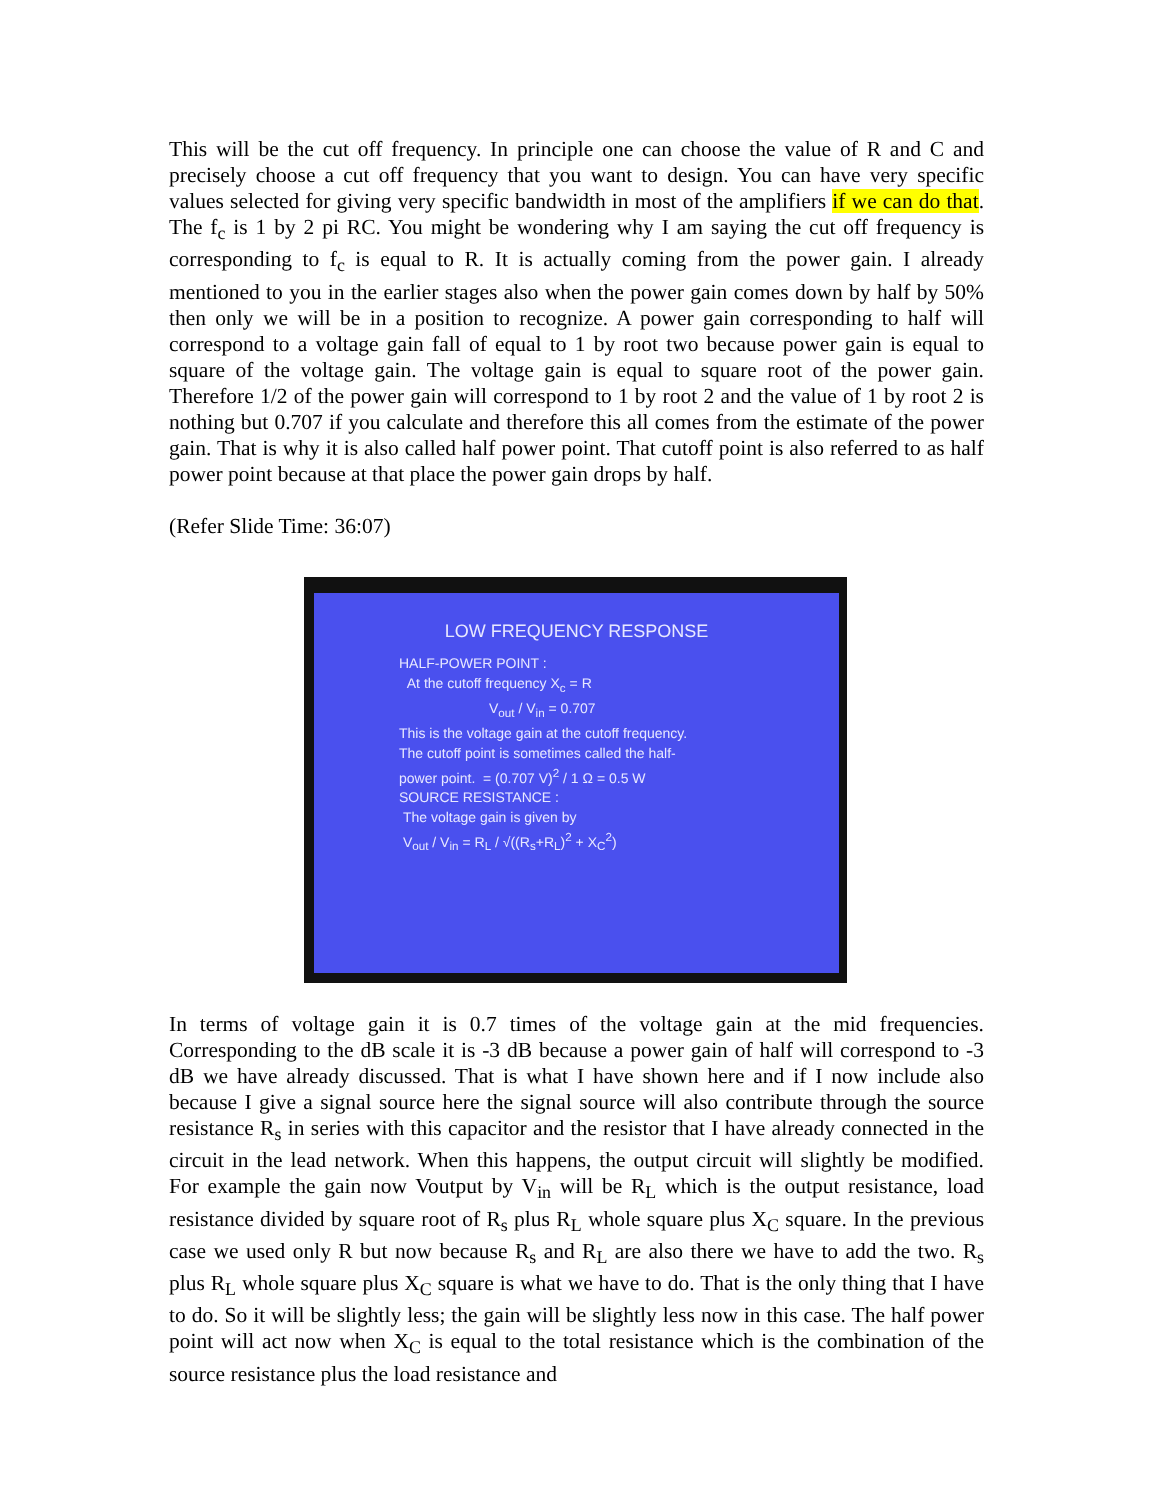This will be the cut off frequency. In principle one can choose the value of R and C and precisely choose a cut off frequency that you want to design. You can have very specific values selected for giving very specific bandwidth in most of the amplifiers if we can do that. The f<sub>c</sub> is 1 by 2 pi RC. You might be wondering why I am saying the cut off frequency is corresponding to f<sub>c</sub> is equal to R. It is actually coming from the power gain. I already mentioned to you in the earlier stages also when the power gain comes down by half by 50% then only we will be in a position to recognize. A power gain corresponding to half will correspond to a voltage gain fall of equal to 1 by root two because power gain is equal to square of the voltage gain. The voltage gain is equal to square root of the power gain. Therefore 1/2 of the power gain will correspond to 1 by root 2 and the value of 1 by root 2 is nothing but 0.707 if you calculate and therefore this all comes from the estimate of the power gain. That is why it is also called half power point. That cutoff point is also referred to as half power point because at that place the power gain drops by half.
(Refer Slide Time: 36:07)
LOW FREQUENCY RESPONSE
HALF-POWER POINT :
At the cutoff frequency X<sub>c</sub> = R
V<sub>out</sub> / V<sub>in</sub> = 0.707
This is the voltage gain at the cutoff frequency.
The cutoff point is sometimes called the half-
power point. = (0.707 V)<sup>2</sup> / 1 Ω = 0.5 W
SOURCE RESISTANCE :
The voltage gain is given by
V<sub>out</sub> / V<sub>in</sub> = R<sub>L</sub> / √((R<sub>s</sub>+R<sub>L</sub>)<sup>2</sup> + X<sub>C</sub><sup>2</sup>)
In terms of voltage gain it is 0.7 times of the voltage gain at the mid frequencies. Corresponding to the dB scale it is -3 dB because a power gain of half will correspond to -3 dB we have already discussed. That is what I have shown here and if I now include also because I give a signal source here the signal source will also contribute through the source resistance R<sub>s</sub> in series with this capacitor and the resistor that I have already connected in the circuit in the lead network. When this happens, the output circuit will slightly be modified. For example the gain now Voutput by V<sub>in</sub> will be R<sub>L</sub> which is the output resistance, load resistance divided by square root of R<sub>s</sub> plus R<sub>L</sub> whole square plus X<sub>C</sub> square. In the previous case we used only R but now because R<sub>s</sub> and R<sub>L</sub> are also there we have to add the two. R<sub>s</sub> plus R<sub>L</sub> whole square plus X<sub>C</sub> square is what we have to do. That is the only thing that I have to do. So it will be slightly less; the gain will be slightly less now in this case. The half power point will act now when X<sub>C</sub> is equal to the total resistance which is the combination of the source resistance plus the load resistance and